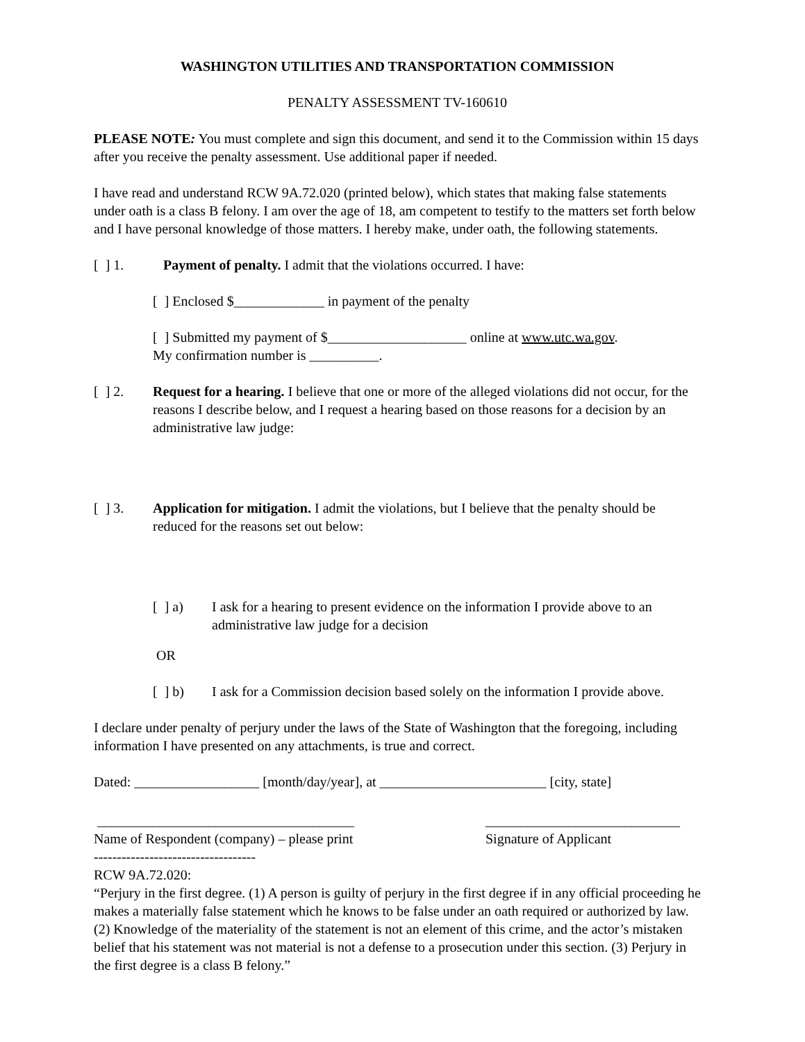WASHINGTON UTILITIES AND TRANSPORTATION COMMISSION
PENALTY ASSESSMENT TV-160610
PLEASE NOTE: You must complete and sign this document, and send it to the Commission within 15 days after you receive the penalty assessment. Use additional paper if needed.
I have read and understand RCW 9A.72.020 (printed below), which states that making false statements under oath is a class B felony. I am over the age of 18, am competent to testify to the matters set forth below and I have personal knowledge of those matters. I hereby make, under oath, the following statements.
[ ] 1. Payment of penalty. I admit that the violations occurred. I have:
[ ] Enclosed $_____________ in payment of the penalty
[ ] Submitted my payment of $____________________ online at www.utc.wa.gov.
My confirmation number is __________.
[ ] 2. Request for a hearing. I believe that one or more of the alleged violations did not occur, for the reasons I describe below, and I request a hearing based on those reasons for a decision by an administrative law judge:
[ ] 3. Application for mitigation. I admit the violations, but I believe that the penalty should be reduced for the reasons set out below:
[ ] a) I ask for a hearing to present evidence on the information I provide above to an administrative law judge for a decision
OR
[ ] b) I ask for a Commission decision based solely on the information I provide above.
I declare under penalty of perjury under the laws of the State of Washington that the foregoing, including information I have presented on any attachments, is true and correct.
Dated: __________________ [month/day/year], at ________________________ [city, state]
_____________________________________
Name of Respondent (company) – please print
____________________________
Signature of Applicant
-----------------------------------
RCW 9A.72.020:
“Perjury in the first degree. (1) A person is guilty of perjury in the first degree if in any official proceeding he makes a materially false statement which he knows to be false under an oath required or authorized by law. (2) Knowledge of the materiality of the statement is not an element of this crime, and the actor’s mistaken belief that his statement was not material is not a defense to a prosecution under this section. (3) Perjury in the first degree is a class B felony.”